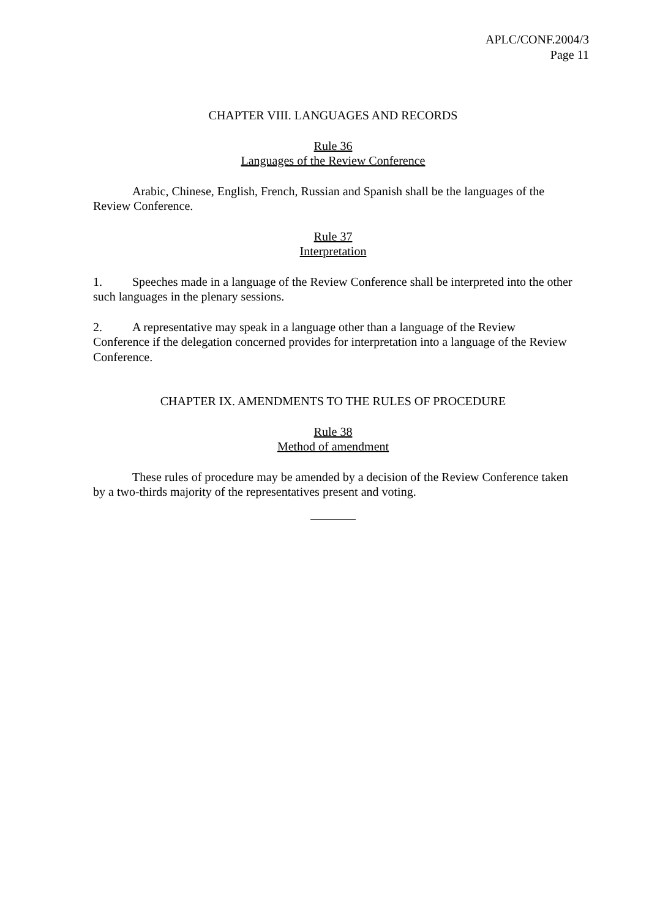APLC/CONF.2004/3
Page 11
CHAPTER VIII. LANGUAGES AND RECORDS
Rule 36
Languages of the Review Conference
Arabic, Chinese, English, French, Russian and Spanish shall be the languages of the Review Conference.
Rule 37
Interpretation
1. Speeches made in a language of the Review Conference shall be interpreted into the other such languages in the plenary sessions.
2. A representative may speak in a language other than a language of the Review Conference if the delegation concerned provides for interpretation into a language of the Review Conference.
CHAPTER IX. AMENDMENTS TO THE RULES OF PROCEDURE
Rule 38
Method of amendment
These rules of procedure may be amended by a decision of the Review Conference taken by a two-thirds majority of the representatives present and voting.